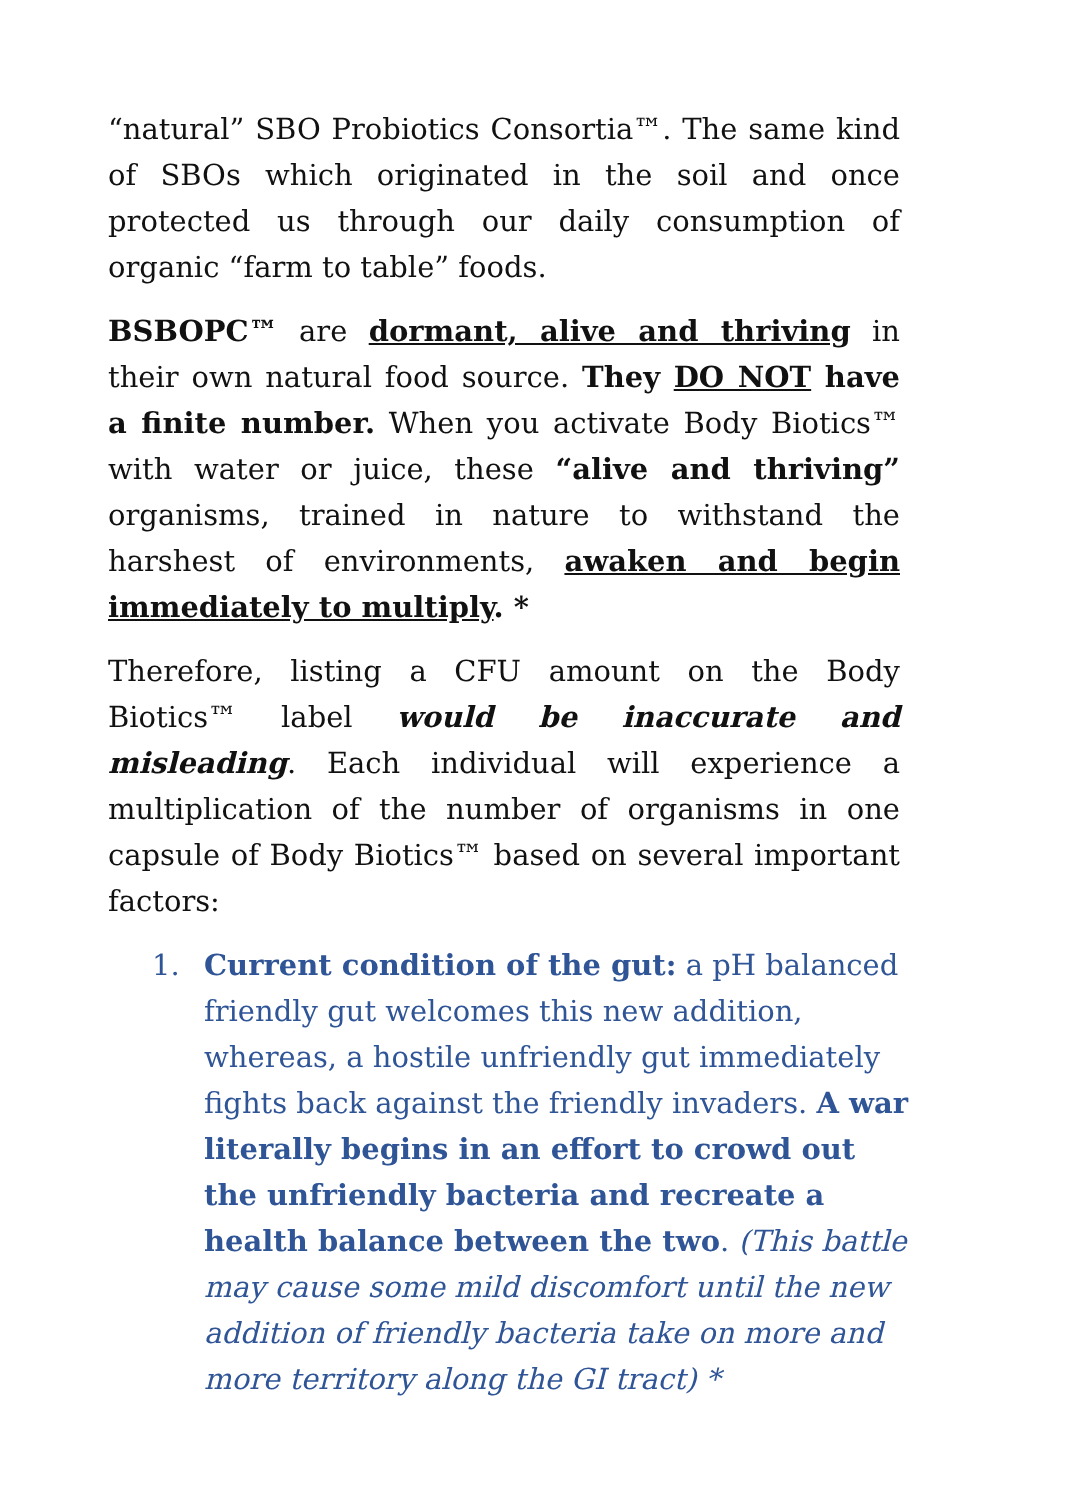“natural” SBO Probiotics Consortia™. The same kind of SBOs which originated in the soil and once protected us through our daily consumption of organic “farm to table” foods.
BSBOPC™ are dormant, alive and thriving in their own natural food source. They DO NOT have a finite number. When you activate Body Biotics™ with water or juice, these “alive and thriving” organisms, trained in nature to withstand the harshest of environments, awaken and begin immediately to multiply. *
Therefore, listing a CFU amount on the Body Biotics™ label would be inaccurate and misleading. Each individual will experience a multiplication of the number of organisms in one capsule of Body Biotics™ based on several important factors:
1. Current condition of the gut: a pH balanced friendly gut welcomes this new addition, whereas, a hostile unfriendly gut immediately fights back against the friendly invaders. A war literally begins in an effort to crowd out the unfriendly bacteria and recreate a health balance between the two. (This battle may cause some mild discomfort until the new addition of friendly bacteria take on more and more territory along the GI tract) *